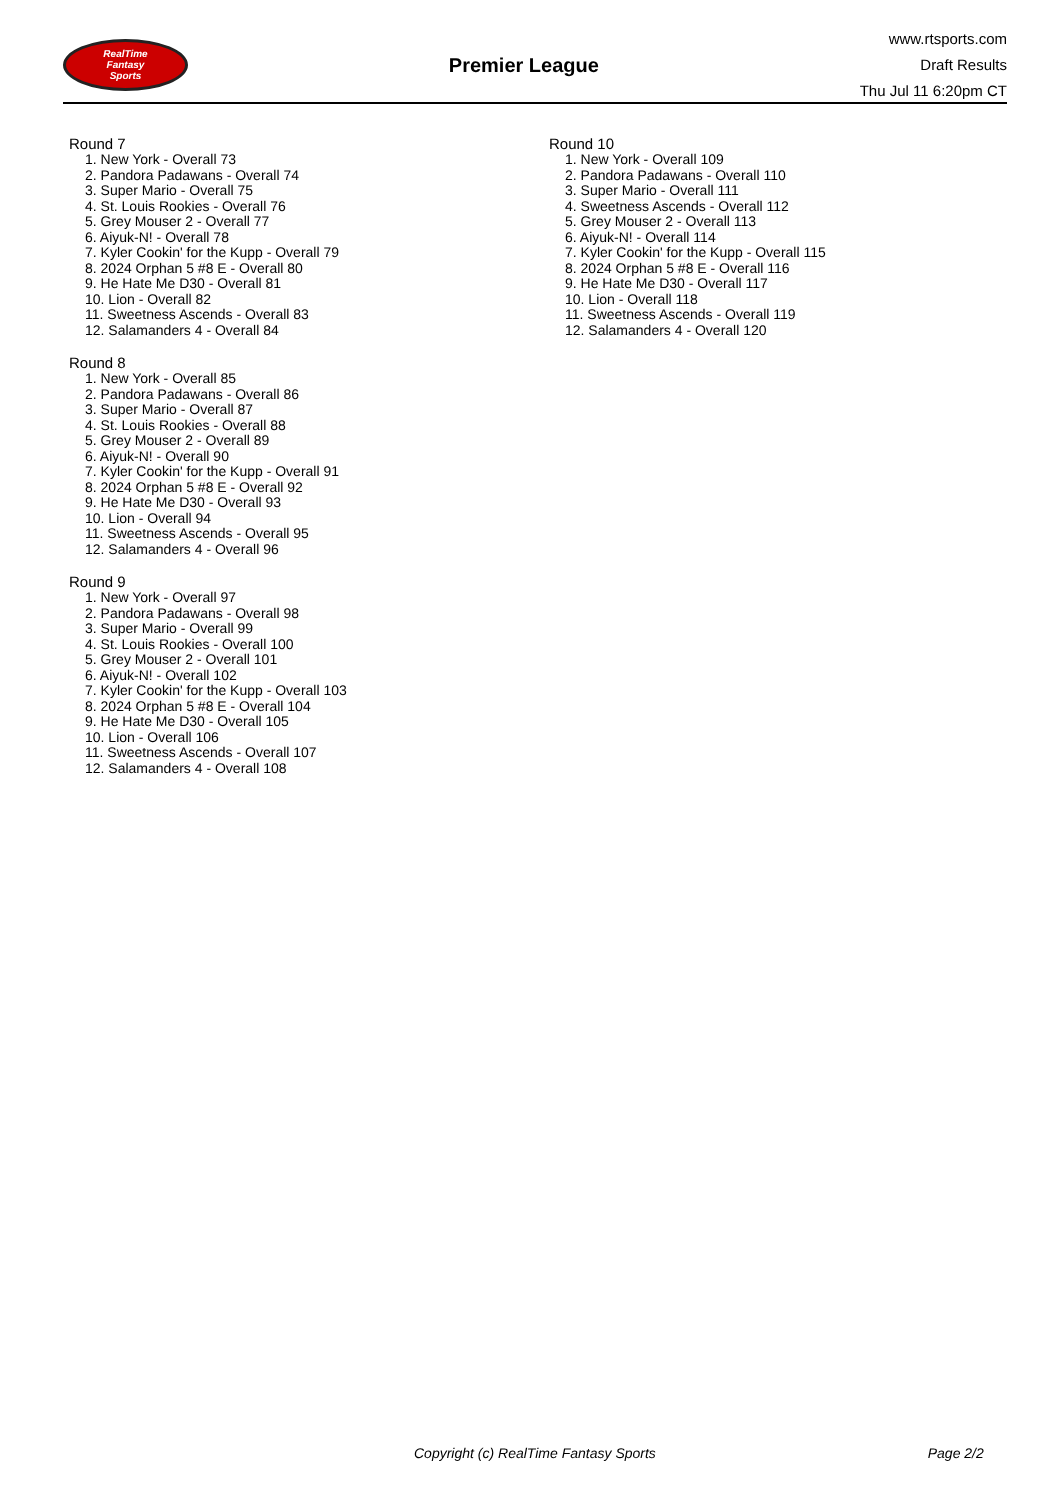RealTime
Fantasy
Sports
Premier League
www.rtsports.com
Draft Results
Thu Jul 11 6:20pm CT
Round 7
1. New York - Overall 73
2. Pandora Padawans - Overall 74
3. Super Mario - Overall 75
4. St. Louis Rookies - Overall 76
5. Grey Mouser 2 - Overall 77
6. Aiyuk-N! - Overall 78
7. Kyler Cookin' for the Kupp - Overall 79
8. 2024 Orphan 5 #8 E - Overall 80
9. He Hate Me D30 - Overall 81
10. Lion - Overall 82
11. Sweetness Ascends - Overall 83
12. Salamanders 4 - Overall 84
Round 8
1. New York - Overall 85
2. Pandora Padawans - Overall 86
3. Super Mario - Overall 87
4. St. Louis Rookies - Overall 88
5. Grey Mouser 2 - Overall 89
6. Aiyuk-N! - Overall 90
7. Kyler Cookin' for the Kupp - Overall 91
8. 2024 Orphan 5 #8 E - Overall 92
9. He Hate Me D30 - Overall 93
10. Lion - Overall 94
11. Sweetness Ascends - Overall 95
12. Salamanders 4 - Overall 96
Round 9
1. New York - Overall 97
2. Pandora Padawans - Overall 98
3. Super Mario - Overall 99
4. St. Louis Rookies - Overall 100
5. Grey Mouser 2 - Overall 101
6. Aiyuk-N! - Overall 102
7. Kyler Cookin' for the Kupp - Overall 103
8. 2024 Orphan 5 #8 E - Overall 104
9. He Hate Me D30 - Overall 105
10. Lion - Overall 106
11. Sweetness Ascends - Overall 107
12. Salamanders 4 - Overall 108
Round 10
1. New York - Overall 109
2. Pandora Padawans - Overall 110
3. Super Mario - Overall 111
4. Sweetness Ascends - Overall 112
5. Grey Mouser 2 - Overall 113
6. Aiyuk-N! - Overall 114
7. Kyler Cookin' for the Kupp - Overall 115
8. 2024 Orphan 5 #8 E - Overall 116
9. He Hate Me D30 - Overall 117
10. Lion - Overall 118
11. Sweetness Ascends - Overall 119
12. Salamanders 4 - Overall 120
Copyright (c) RealTime Fantasy Sports Page 2/2